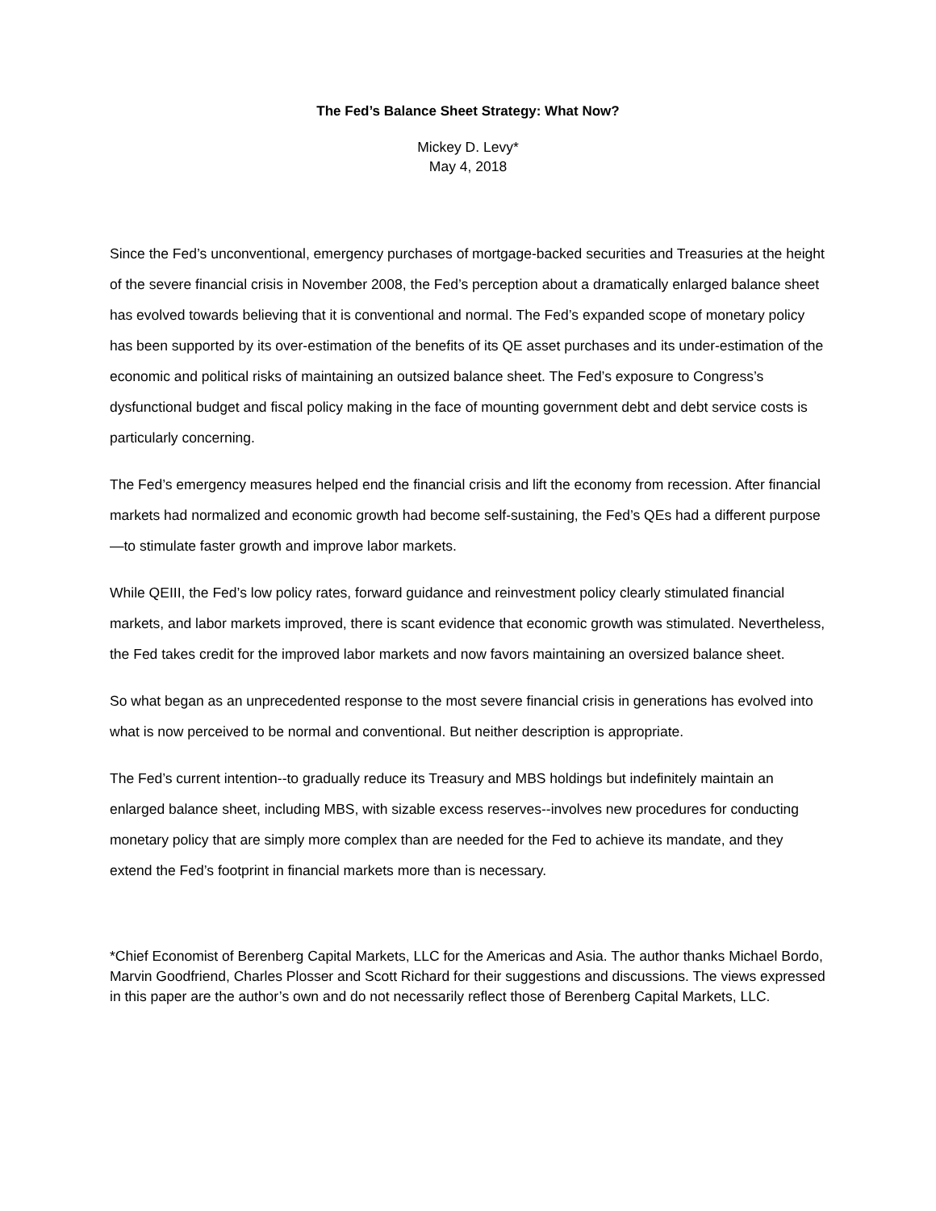The Fed’s Balance Sheet Strategy: What Now?
Mickey D. Levy*
May 4, 2018
Since the Fed’s unconventional, emergency purchases of mortgage-backed securities and Treasuries at the height of the severe financial crisis in November 2008, the Fed’s perception about a dramatically enlarged balance sheet has evolved towards believing that it is conventional and normal. The Fed’s expanded scope of monetary policy has been supported by its over-estimation of the benefits of its QE asset purchases and its under-estimation of the economic and political risks of maintaining an outsized balance sheet. The Fed’s exposure to Congress’s dysfunctional budget and fiscal policy making in the face of mounting government debt and debt service costs is particularly concerning.
The Fed’s emergency measures helped end the financial crisis and lift the economy from recession. After financial markets had normalized and economic growth had become self-sustaining, the Fed’s QEs had a different purpose—to stimulate faster growth and improve labor markets.
While QEIII, the Fed’s low policy rates, forward guidance and reinvestment policy clearly stimulated financial markets, and labor markets improved, there is scant evidence that economic growth was stimulated. Nevertheless, the Fed takes credit for the improved labor markets and now favors maintaining an oversized balance sheet.
So what began as an unprecedented response to the most severe financial crisis in generations has evolved into what is now perceived to be normal and conventional. But neither description is appropriate.
The Fed’s current intention--to gradually reduce its Treasury and MBS holdings but indefinitely maintain an enlarged balance sheet, including MBS, with sizable excess reserves--involves new procedures for conducting monetary policy that are simply more complex than are needed for the Fed to achieve its mandate, and they extend the Fed’s footprint in financial markets more than is necessary.
*Chief Economist of Berenberg Capital Markets, LLC for the Americas and Asia. The author thanks Michael Bordo, Marvin Goodfriend, Charles Plosser and Scott Richard for their suggestions and discussions. The views expressed in this paper are the author’s own and do not necessarily reflect those of Berenberg Capital Markets, LLC.